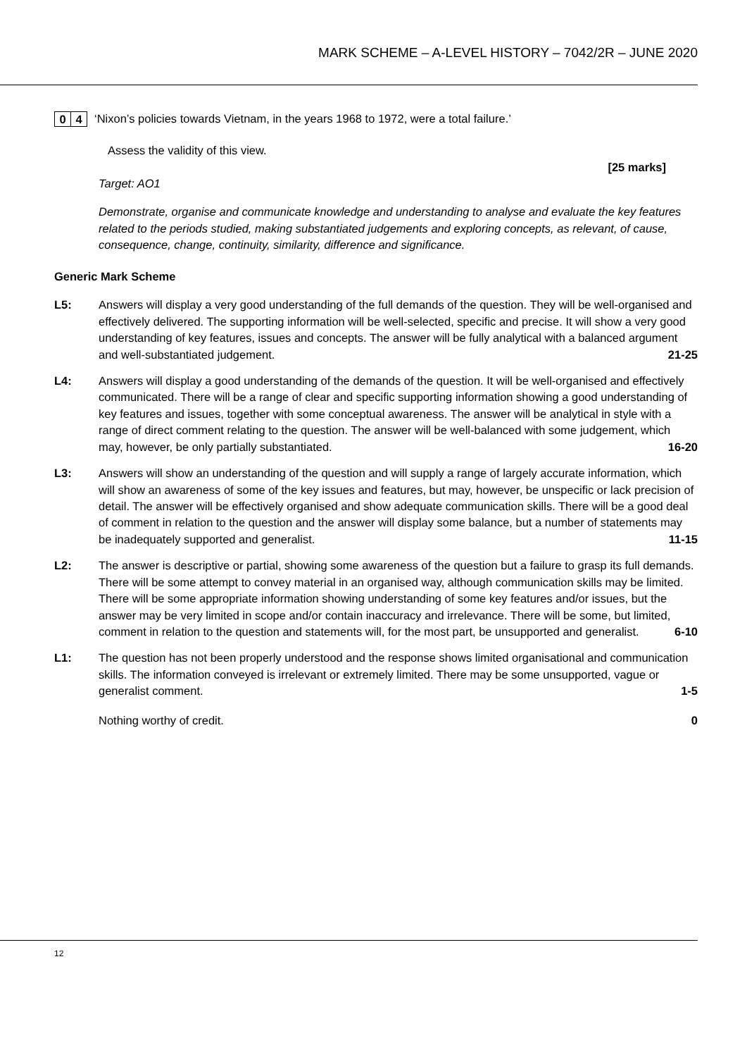MARK SCHEME – A-LEVEL HISTORY – 7042/2R – JUNE 2020
0 4
‘Nixon’s policies towards Vietnam, in the years 1968 to 1972, were a total failure.’
Assess the validity of this view.
[25 marks]
Target: AO1
Demonstrate, organise and communicate knowledge and understanding to analyse and evaluate the key features related to the periods studied, making substantiated judgements and exploring concepts, as relevant, of cause, consequence, change, continuity, similarity, difference and significance.
Generic Mark Scheme
L5: Answers will display a very good understanding of the full demands of the question. They will be well-organised and effectively delivered. The supporting information will be well-selected, specific and precise. It will show a very good understanding of key features, issues and concepts. The answer will be fully analytical with a balanced argument and well-substantiated judgement. 21-25
L4: Answers will display a good understanding of the demands of the question. It will be well-organised and effectively communicated. There will be a range of clear and specific supporting information showing a good understanding of key features and issues, together with some conceptual awareness. The answer will be analytical in style with a range of direct comment relating to the question. The answer will be well-balanced with some judgement, which may, however, be only partially substantiated. 16-20
L3: Answers will show an understanding of the question and will supply a range of largely accurate information, which will show an awareness of some of the key issues and features, but may, however, be unspecific or lack precision of detail. The answer will be effectively organised and show adequate communication skills. There will be a good deal of comment in relation to the question and the answer will display some balance, but a number of statements may be inadequately supported and generalist. 11-15
L2: The answer is descriptive or partial, showing some awareness of the question but a failure to grasp its full demands. There will be some attempt to convey material in an organised way, although communication skills may be limited. There will be some appropriate information showing understanding of some key features and/or issues, but the answer may be very limited in scope and/or contain inaccuracy and irrelevance. There will be some, but limited, comment in relation to the question and statements will, for the most part, be unsupported and generalist. 6-10
L1: The question has not been properly understood and the response shows limited organisational and communication skills. The information conveyed is irrelevant or extremely limited. There may be some unsupported, vague or generalist comment. 1-5
Nothing worthy of credit. 0
12